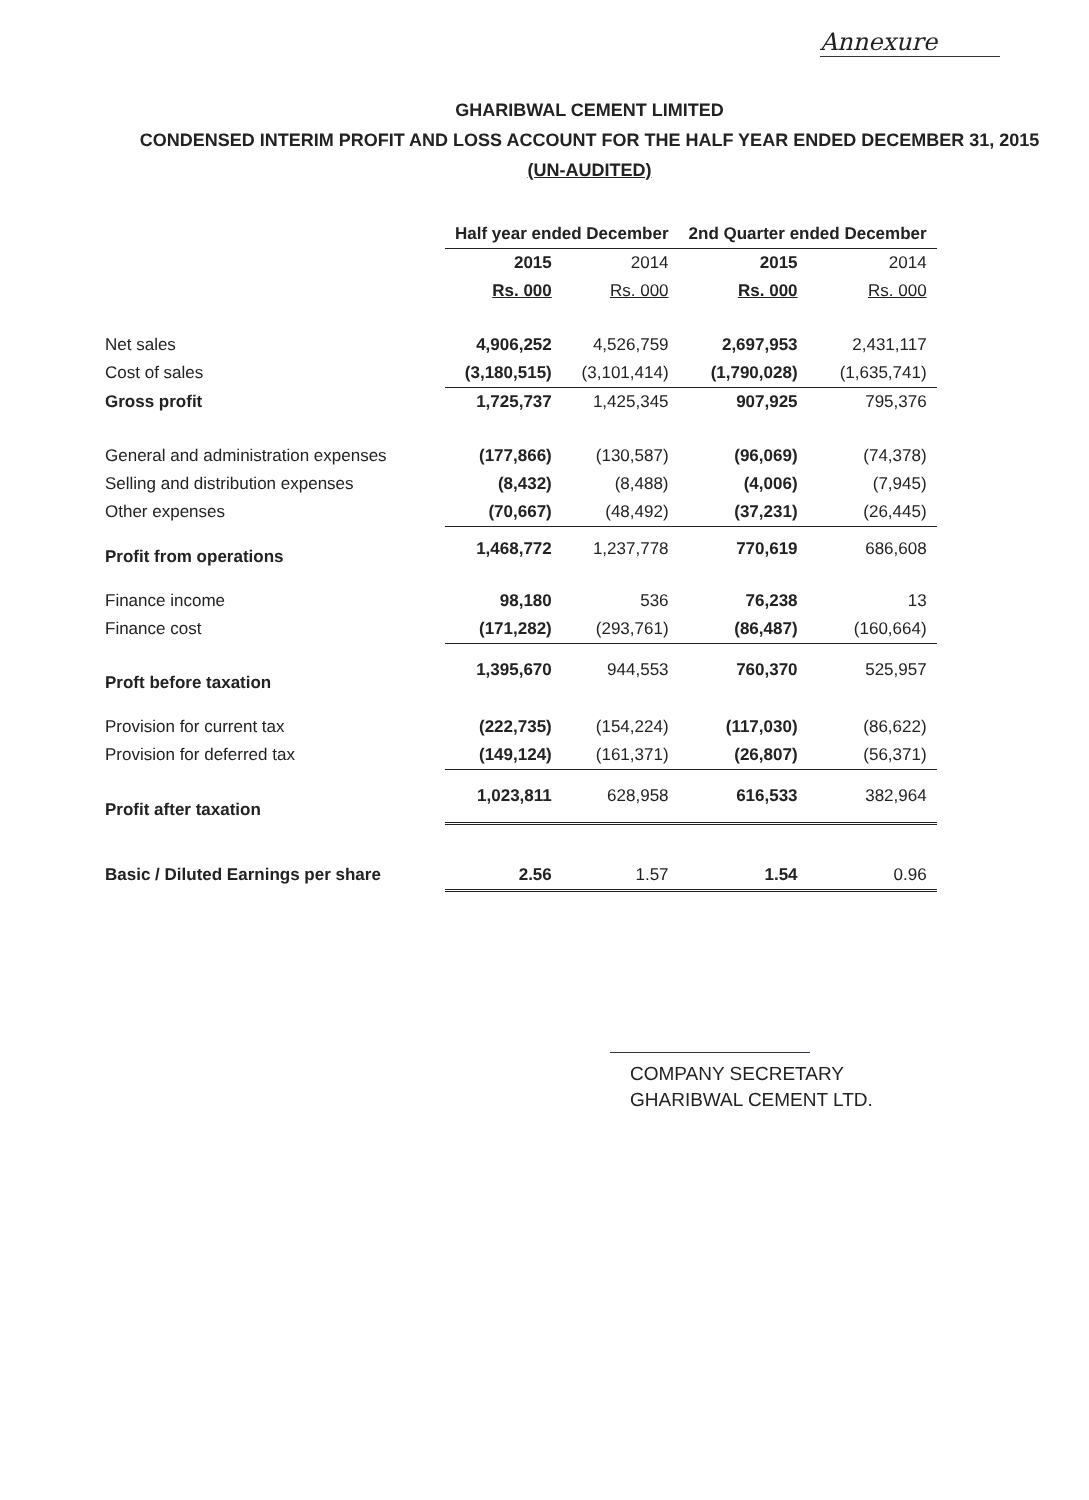Annexure
GHARIBWAL CEMENT LIMITED
CONDENSED INTERIM PROFIT AND LOSS ACCOUNT FOR THE HALF YEAR ENDED DECEMBER 31, 2015
(UN-AUDITED)
| | Half year ended December | | 2nd Quarter ended December | |
| | 2015 | 2014 | 2015 | 2014 |
| | Rs. 000 | Rs. 000 | Rs. 000 | Rs. 000 |
| Net sales | 4,906,252 | 4,526,759 | 2,697,953 | 2,431,117 |
| Cost of sales | (3,180,515) | (3,101,414) | (1,790,028) | (1,635,741) |
| Gross profit | 1,725,737 | 1,425,345 | 907,925 | 795,376 |
| General and administration expenses | (177,866) | (130,587) | (96,069) | (74,378) |
| Selling and distribution expenses | (8,432) | (8,488) | (4,006) | (7,945) |
| Other expenses | (70,667) | (48,492) | (37,231) | (26,445) |
| Profit from operations | 1,468,772 | 1,237,778 | 770,619 | 686,608 |
| Finance income | 98,180 | 536 | 76,238 | 13 |
| Finance cost | (171,282) | (293,761) | (86,487) | (160,664) |
| Proft before taxation | 1,395,670 | 944,553 | 760,370 | 525,957 |
| Provision for current tax | (222,735) | (154,224) | (117,030) | (86,622) |
| Provision for deferred tax | (149,124) | (161,371) | (26,807) | (56,371) |
| Profit after taxation | 1,023,811 | 628,958 | 616,533 | 382,964 |
| Basic / Diluted Earnings per share | 2.56 | 1.57 | 1.54 | 0.96 |
COMPANY SECRETARY
GHARIBWAL CEMENT LTD.